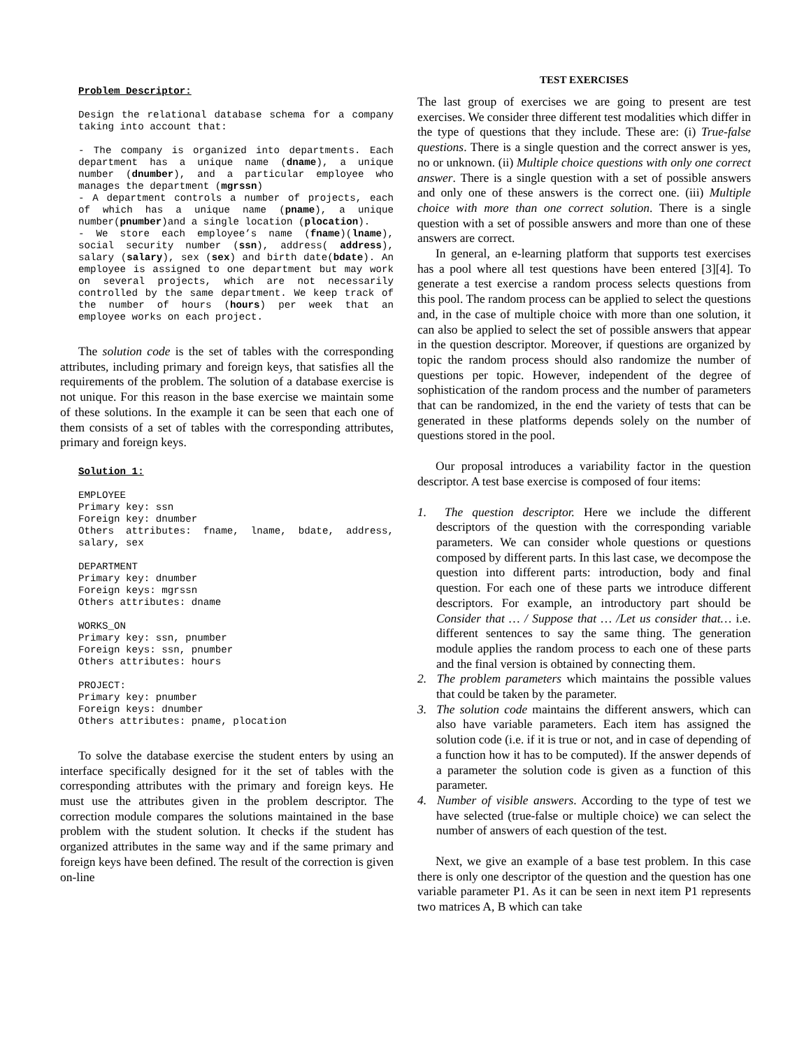Problem Descriptor:
Design the relational database schema for a company taking into account that:
- The company is organized into departments. Each department has a unique name (dname), a unique number (dnumber), and a particular employee who manages the department (mgrssn)
- A department controls a number of projects, each of which has a unique name (pname), a unique number(pnumber)and a single location (plocation).
- We store each employee’s name (fname)(lname), social security number (ssn), address( address), salary (salary), sex (sex) and birth date(bdate). An employee is assigned to one department but may work on several projects, which are not necessarily controlled by the same department. We keep track of the number of hours (hours) per week that an employee works on each project.
The solution code is the set of tables with the corresponding attributes, including primary and foreign keys, that satisfies all the requirements of the problem. The solution of a database exercise is not unique. For this reason in the base exercise we maintain some of these solutions. In the example it can be seen that each one of them consists of a set of tables with the corresponding attributes, primary and foreign keys.
Solution 1:
EMPLOYEE
Primary key: ssn
Foreign key: dnumber
Others attributes: fname, lname, bdate, address, salary, sex
DEPARTMENT
Primary key: dnumber
Foreign keys: mgrssn
Others attributes: dname
WORKS_ON
Primary key: ssn, pnumber
Foreign keys: ssn, pnumber
Others attributes: hours
PROJECT:
Primary key: pnumber
Foreign keys: dnumber
Others attributes: pname, plocation
To solve the database exercise the student enters by using an interface specifically designed for it the set of tables with the corresponding attributes with the primary and foreign keys. He must use the attributes given in the problem descriptor. The correction module compares the solutions maintained in the base problem with the student solution. It checks if the student has organized attributes in the same way and if the same primary and foreign keys have been defined. The result of the correction is given on-line
TEST EXERCISES
The last group of exercises we are going to present are test exercises. We consider three different test modalities which differ in the type of questions that they include. These are: (i) True-false questions. There is a single question and the correct answer is yes, no or unknown. (ii) Multiple choice questions with only one correct answer. There is a single question with a set of possible answers and only one of these answers is the correct one. (iii) Multiple choice with more than one correct solution. There is a single question with a set of possible answers and more than one of these answers are correct.
In general, an e-learning platform that supports test exercises has a pool where all test questions have been entered [3][4]. To generate a test exercise a random process selects questions from this pool. The random process can be applied to select the questions and, in the case of multiple choice with more than one solution, it can also be applied to select the set of possible answers that appear in the question descriptor. Moreover, if questions are organized by topic the random process should also randomize the number of questions per topic. However, independent of the degree of sophistication of the random process and the number of parameters that can be randomized, in the end the variety of tests that can be generated in these platforms depends solely on the number of questions stored in the pool.
Our proposal introduces a variability factor in the question descriptor. A test base exercise is composed of four items:
1. The question descriptor. Here we include the different descriptors of the question with the corresponding variable parameters. We can consider whole questions or questions composed by different parts. In this last case, we decompose the question into different parts: introduction, body and final question. For each one of these parts we introduce different descriptors. For example, an introductory part should be Consider that … / Suppose that … /Let us consider that… i.e. different sentences to say the same thing. The generation module applies the random process to each one of these parts and the final version is obtained by connecting them.
2. The problem parameters which maintains the possible values that could be taken by the parameter.
3. The solution code maintains the different answers, which can also have variable parameters. Each item has assigned the solution code (i.e. if it is true or not, and in case of depending of a function how it has to be computed). If the answer depends of a parameter the solution code is given as a function of this parameter.
4. Number of visible answers. According to the type of test we have selected (true-false or multiple choice) we can select the number of answers of each question of the test.
Next, we give an example of a base test problem. In this case there is only one descriptor of the question and the question has one variable parameter P1. As it can be seen in next item P1 represents two matrices A, B which can take